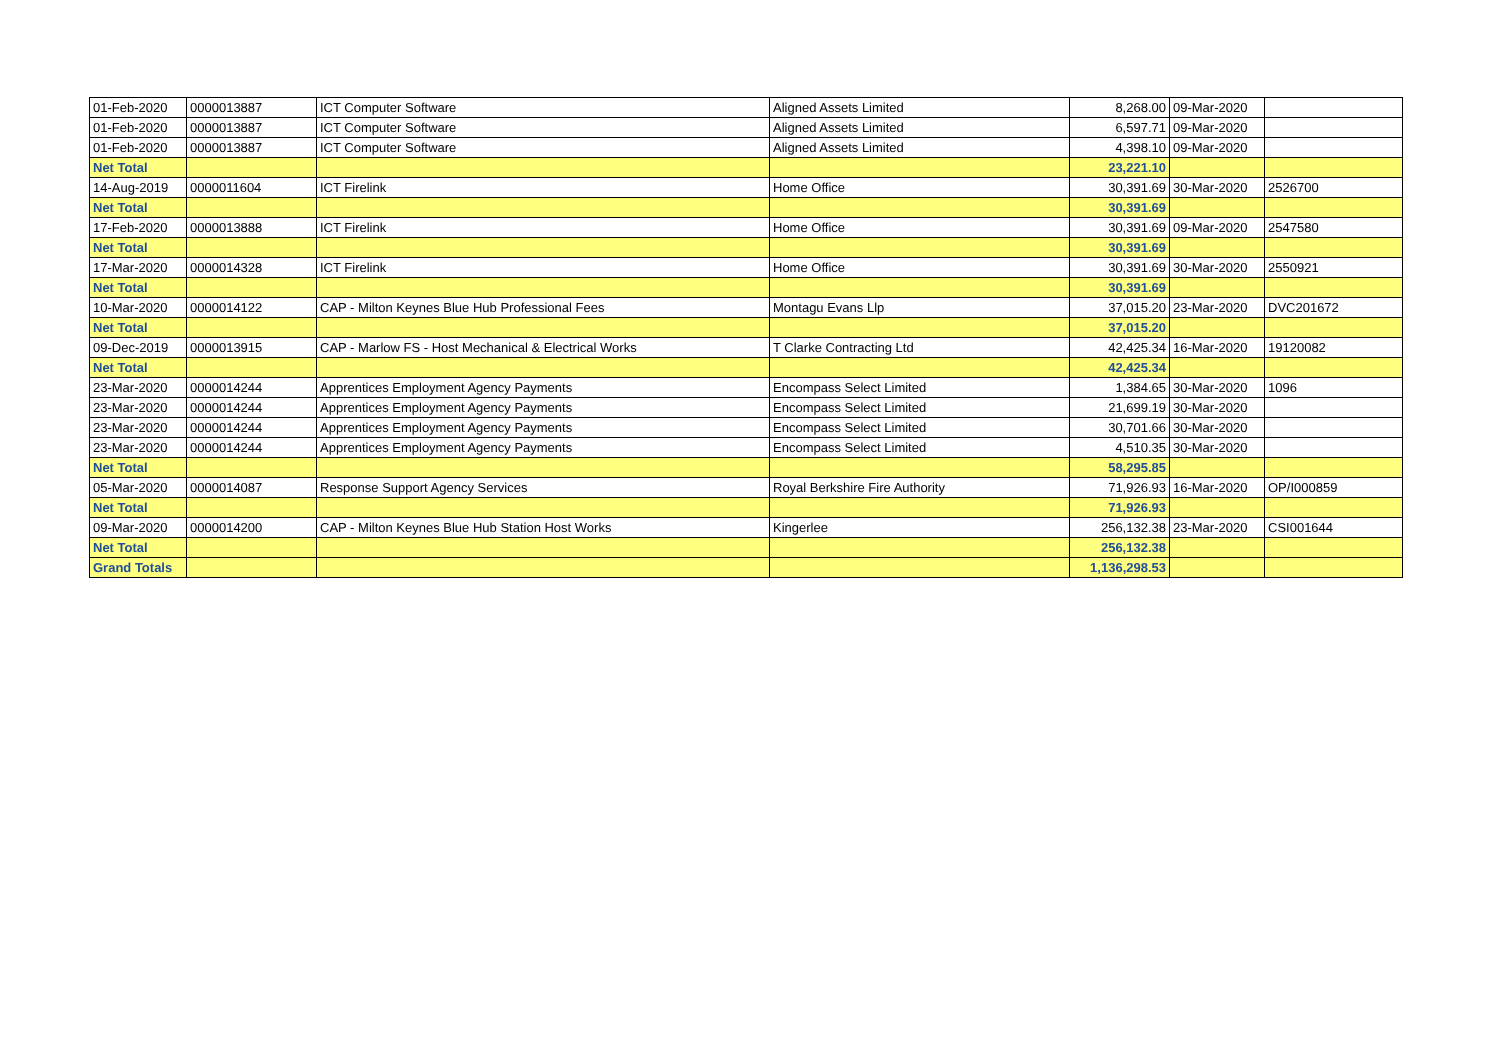| 01-Feb-2020 | 0000013887 | ICT Computer Software | Aligned Assets Limited | 8,268.00 | 09-Mar-2020 | |
| 01-Feb-2020 | 0000013887 | ICT Computer Software | Aligned Assets Limited | 6,597.71 | 09-Mar-2020 | |
| 01-Feb-2020 | 0000013887 | ICT Computer Software | Aligned Assets Limited | 4,398.10 | 09-Mar-2020 | |
| Net Total | | | | 23,221.10 | | |
| 14-Aug-2019 | 0000011604 | ICT Firelink | Home Office | 30,391.69 | 30-Mar-2020 | 2526700 |
| Net Total | | | | 30,391.69 | | |
| 17-Feb-2020 | 0000013888 | ICT Firelink | Home Office | 30,391.69 | 09-Mar-2020 | 2547580 |
| Net Total | | | | 30,391.69 | | |
| 17-Mar-2020 | 0000014328 | ICT Firelink | Home Office | 30,391.69 | 30-Mar-2020 | 2550921 |
| Net Total | | | | 30,391.69 | | |
| 10-Mar-2020 | 0000014122 | CAP - Milton Keynes Blue Hub Professional Fees | Montagu Evans Llp | 37,015.20 | 23-Mar-2020 | DVC201672 |
| Net Total | | | | 37,015.20 | | |
| 09-Dec-2019 | 0000013915 | CAP - Marlow FS - Host Mechanical & Electrical Works | T Clarke Contracting Ltd | 42,425.34 | 16-Mar-2020 | 19120082 |
| Net Total | | | | 42,425.34 | | |
| 23-Mar-2020 | 0000014244 | Apprentices Employment Agency Payments | Encompass Select Limited | 1,384.65 | 30-Mar-2020 | 1096 |
| 23-Mar-2020 | 0000014244 | Apprentices Employment Agency Payments | Encompass Select Limited | 21,699.19 | 30-Mar-2020 | |
| 23-Mar-2020 | 0000014244 | Apprentices Employment Agency Payments | Encompass Select Limited | 30,701.66 | 30-Mar-2020 | |
| 23-Mar-2020 | 0000014244 | Apprentices Employment Agency Payments | Encompass Select Limited | 4,510.35 | 30-Mar-2020 | |
| Net Total | | | | 58,295.85 | | |
| 05-Mar-2020 | 0000014087 | Response Support Agency Services | Royal Berkshire Fire Authority | 71,926.93 | 16-Mar-2020 | OP/I000859 |
| Net Total | | | | 71,926.93 | | |
| 09-Mar-2020 | 0000014200 | CAP - Milton Keynes Blue Hub Station Host Works | Kingerlee | 256,132.38 | 23-Mar-2020 | CSI001644 |
| Net Total | | | | 256,132.38 | | |
| Grand Totals | | | | 1,136,298.53 | | |